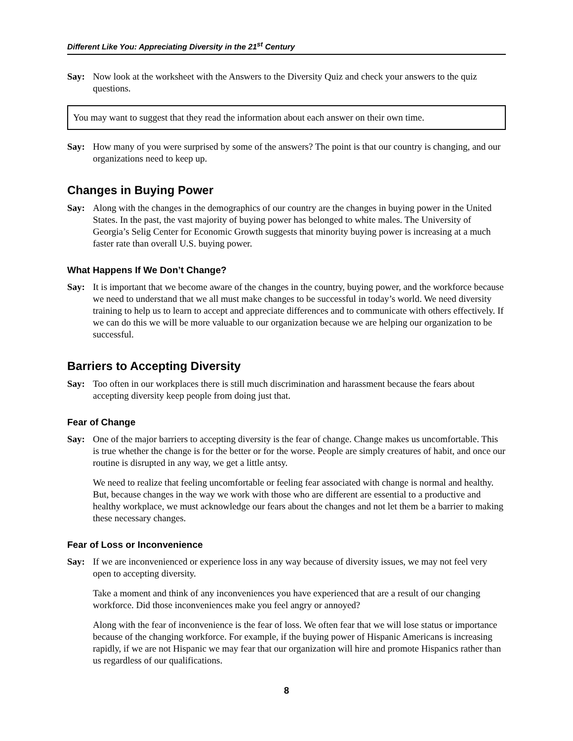Different Like You: Appreciating Diversity in the 21<sup>st</sup> Century
Say: Now look at the worksheet with the Answers to the Diversity Quiz and check your answers to the quiz questions.
You may want to suggest that they read the information about each answer on their own time.
Say: How many of you were surprised by some of the answers? The point is that our country is changing, and our organizations need to keep up.
Changes in Buying Power
Say: Along with the changes in the demographics of our country are the changes in buying power in the United States. In the past, the vast majority of buying power has belonged to white males. The University of Georgia’s Selig Center for Economic Growth suggests that minority buying power is increasing at a much faster rate than overall U.S. buying power.
What Happens If We Don’t Change?
Say: It is important that we become aware of the changes in the country, buying power, and the workforce because we need to understand that we all must make changes to be successful in today’s world. We need diversity training to help us to learn to accept and appreciate differences and to communicate with others effectively. If we can do this we will be more valuable to our organization because we are helping our organization to be successful.
Barriers to Accepting Diversity
Say: Too often in our workplaces there is still much discrimination and harassment because the fears about accepting diversity keep people from doing just that.
Fear of Change
Say: One of the major barriers to accepting diversity is the fear of change. Change makes us uncomfortable. This is true whether the change is for the better or for the worse. People are simply creatures of habit, and once our routine is disrupted in any way, we get a little antsy.
We need to realize that feeling uncomfortable or feeling fear associated with change is normal and healthy. But, because changes in the way we work with those who are different are essential to a productive and healthy workplace, we must acknowledge our fears about the changes and not let them be a barrier to making these necessary changes.
Fear of Loss or Inconvenience
Say: If we are inconvenienced or experience loss in any way because of diversity issues, we may not feel very open to accepting diversity.
Take a moment and think of any inconveniences you have experienced that are a result of our changing workforce. Did those inconveniences make you feel angry or annoyed?
Along with the fear of inconvenience is the fear of loss. We often fear that we will lose status or importance because of the changing workforce. For example, if the buying power of Hispanic Americans is increasing rapidly, if we are not Hispanic we may fear that our organization will hire and promote Hispanics rather than us regardless of our qualifications.
8